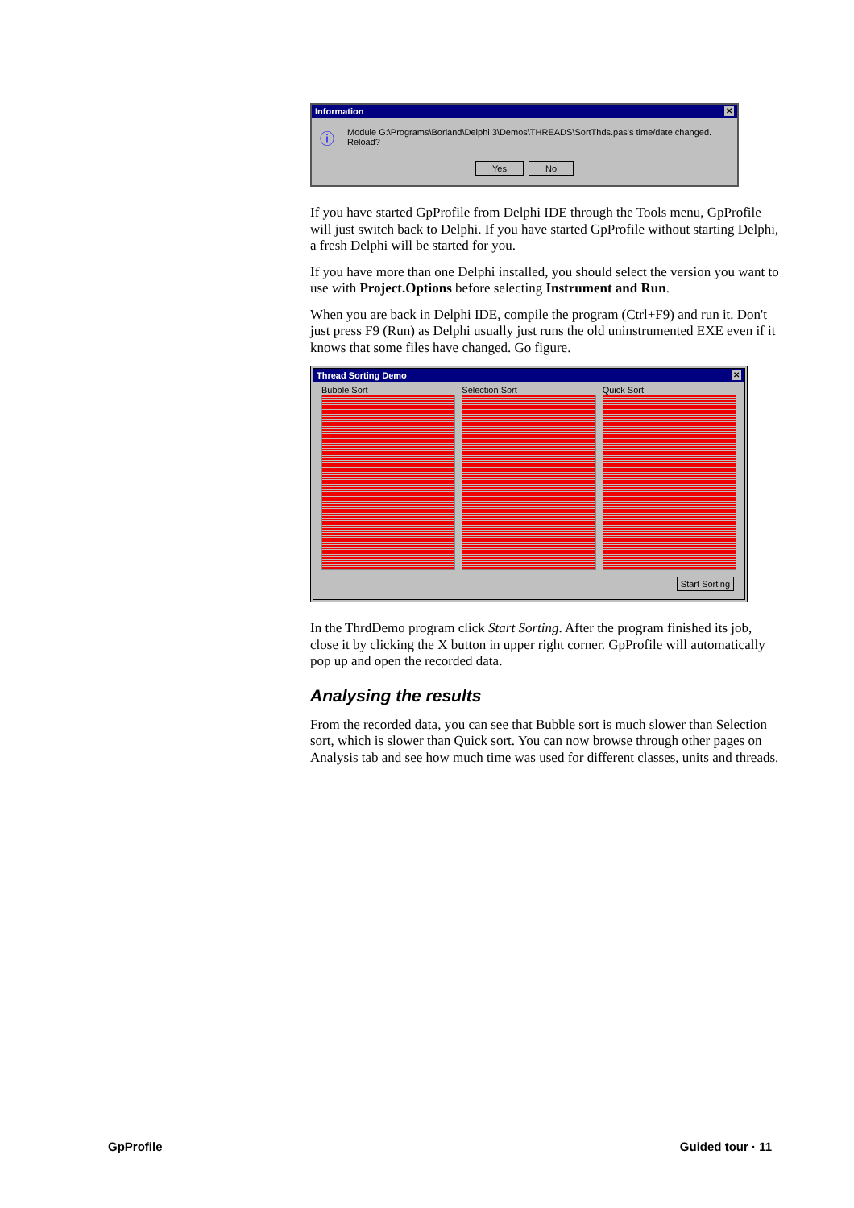Information ✕
ⓘ Module G:\Programs\Borland\Delphi 3\Demos\THREADS\SortThds.pas's time/date changed. Reload?
Yes No
If you have started GpProfile from Delphi IDE through the Tools menu, GpProfile will just switch back to Delphi. If you have started GpProfile without starting Delphi, a fresh Delphi will be started for you.
If you have more than one Delphi installed, you should select the version you want to use with Project.Options before selecting Instrument and Run.
When you are back in Delphi IDE, compile the program (Ctrl+F9) and run it. Don't just press F9 (Run) as Delphi usually just runs the old uninstrumented EXE even if it knows that some files have changed. Go figure.
Thread Sorting Demo ✕
Bubble Sort Selection Sort Quick Sort
Start Sorting
In the ThrdDemo program click Start Sorting. After the program finished its job, close it by clicking the X button in upper right corner. GpProfile will automatically pop up and open the recorded data.
Analysing the results
From the recorded data, you can see that Bubble sort is much slower than Selection sort, which is slower than Quick sort. You can now browse through other pages on Analysis tab and see how much time was used for different classes, units and threads.
GpProfile Guided tour · 11